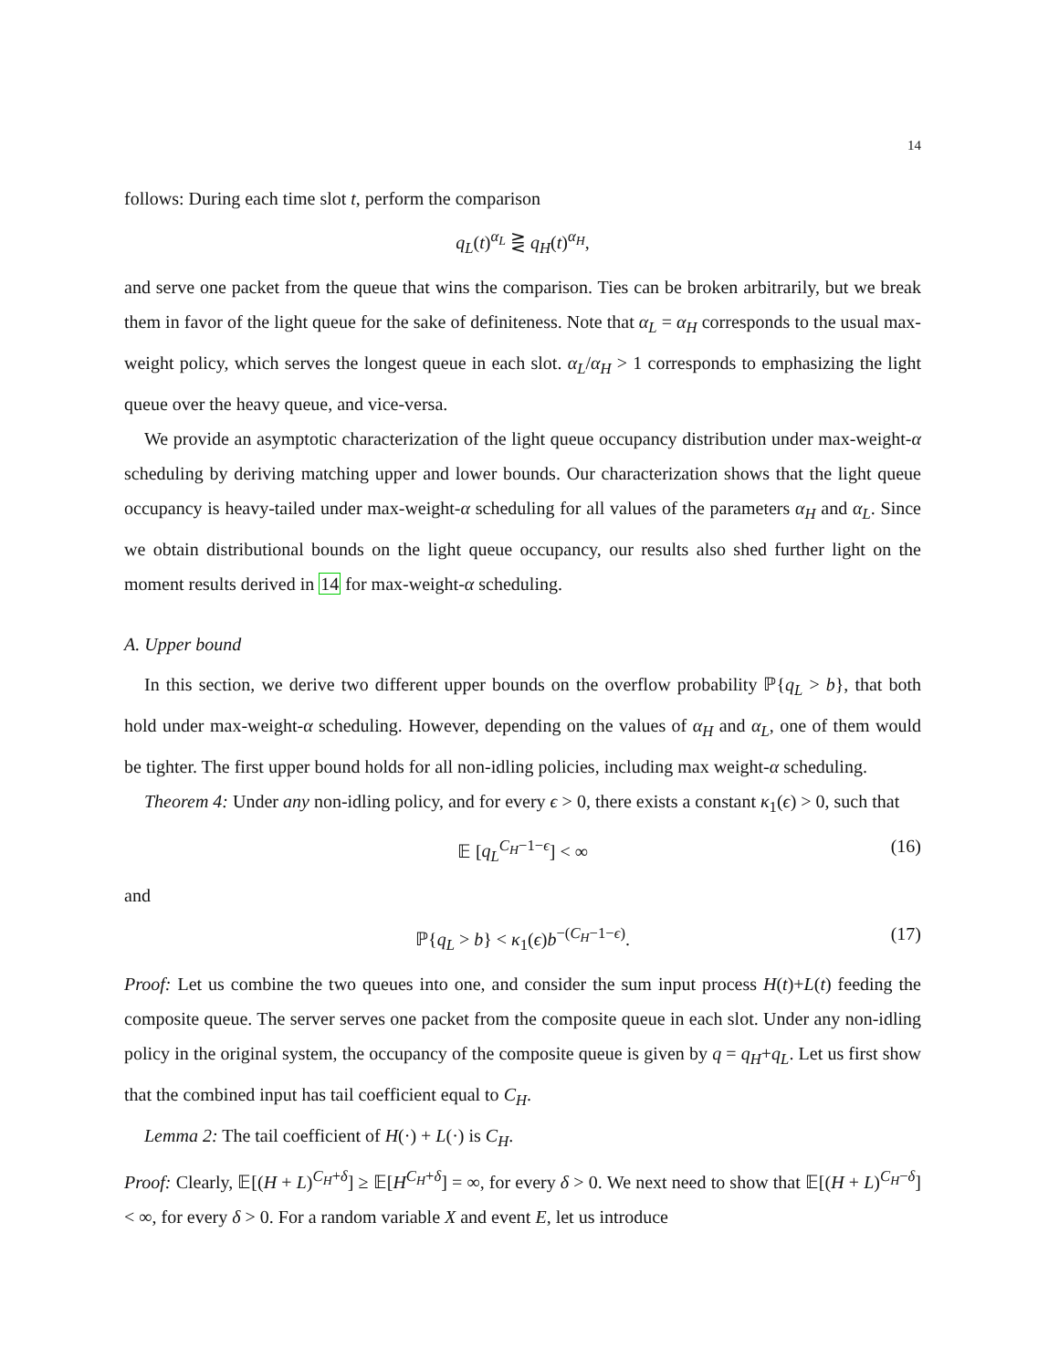14
follows: During each time slot t, perform the comparison
q<sub>L</sub>(t)<sup>α<sub>L</sub></sup> ⋛ q<sub>H</sub>(t)<sup>α<sub>H</sub></sup>,
and serve one packet from the queue that wins the comparison. Ties can be broken arbitrarily, but we break them in favor of the light queue for the sake of definiteness. Note that α<sub>L</sub> = α<sub>H</sub> corresponds to the usual max-weight policy, which serves the longest queue in each slot. α<sub>L</sub>/α<sub>H</sub> > 1 corresponds to emphasizing the light queue over the heavy queue, and vice-versa.
We provide an asymptotic characterization of the light queue occupancy distribution under max-weight-α scheduling by deriving matching upper and lower bounds. Our characterization shows that the light queue occupancy is heavy-tailed under max-weight-α scheduling for all values of the parameters α<sub>H</sub> and α<sub>L</sub>. Since we obtain distributional bounds on the light queue occupancy, our results also shed further light on the moment results derived in 14 for max-weight-α scheduling.
A. Upper bound
In this section, we derive two different upper bounds on the overflow probability ℙ{q<sub>L</sub> > b}, that both hold under max-weight-α scheduling. However, depending on the values of α<sub>H</sub> and α<sub>L</sub>, one of them would be tighter. The first upper bound holds for all non-idling policies, including max weight-α scheduling.
Theorem 4: Under any non-idling policy, and for every ϵ > 0, there exists a constant κ<sub>1</sub>(ϵ) > 0, such that
𝔼 [q<sub>L</sub><sup>C<sub>H</sub>−1−ϵ</sup>] < ∞ (16)
and
ℙ{q<sub>L</sub> > b} < κ<sub>1</sub>(ϵ)b<sup>−(C<sub>H</sub>−1−ϵ)</sup>. (17)
Proof: Let us combine the two queues into one, and consider the sum input process H(t)+L(t) feeding the composite queue. The server serves one packet from the composite queue in each slot. Under any non-idling policy in the original system, the occupancy of the composite queue is given by q = q<sub>H</sub>+q<sub>L</sub>. Let us first show that the combined input has tail coefficient equal to C<sub>H</sub>.
Lemma 2: The tail coefficient of H(·) + L(·) is C<sub>H</sub>.
Proof: Clearly, 𝔼[(H + L)<sup>C<sub>H</sub>+δ</sup>] ≥ 𝔼[H<sup>C<sub>H</sub>+δ</sup>] = ∞, for every δ > 0. We next need to show that 𝔼[(H + L)<sup>C<sub>H</sub>−δ</sup>] < ∞, for every δ > 0. For a random variable X and event E, let us introduce